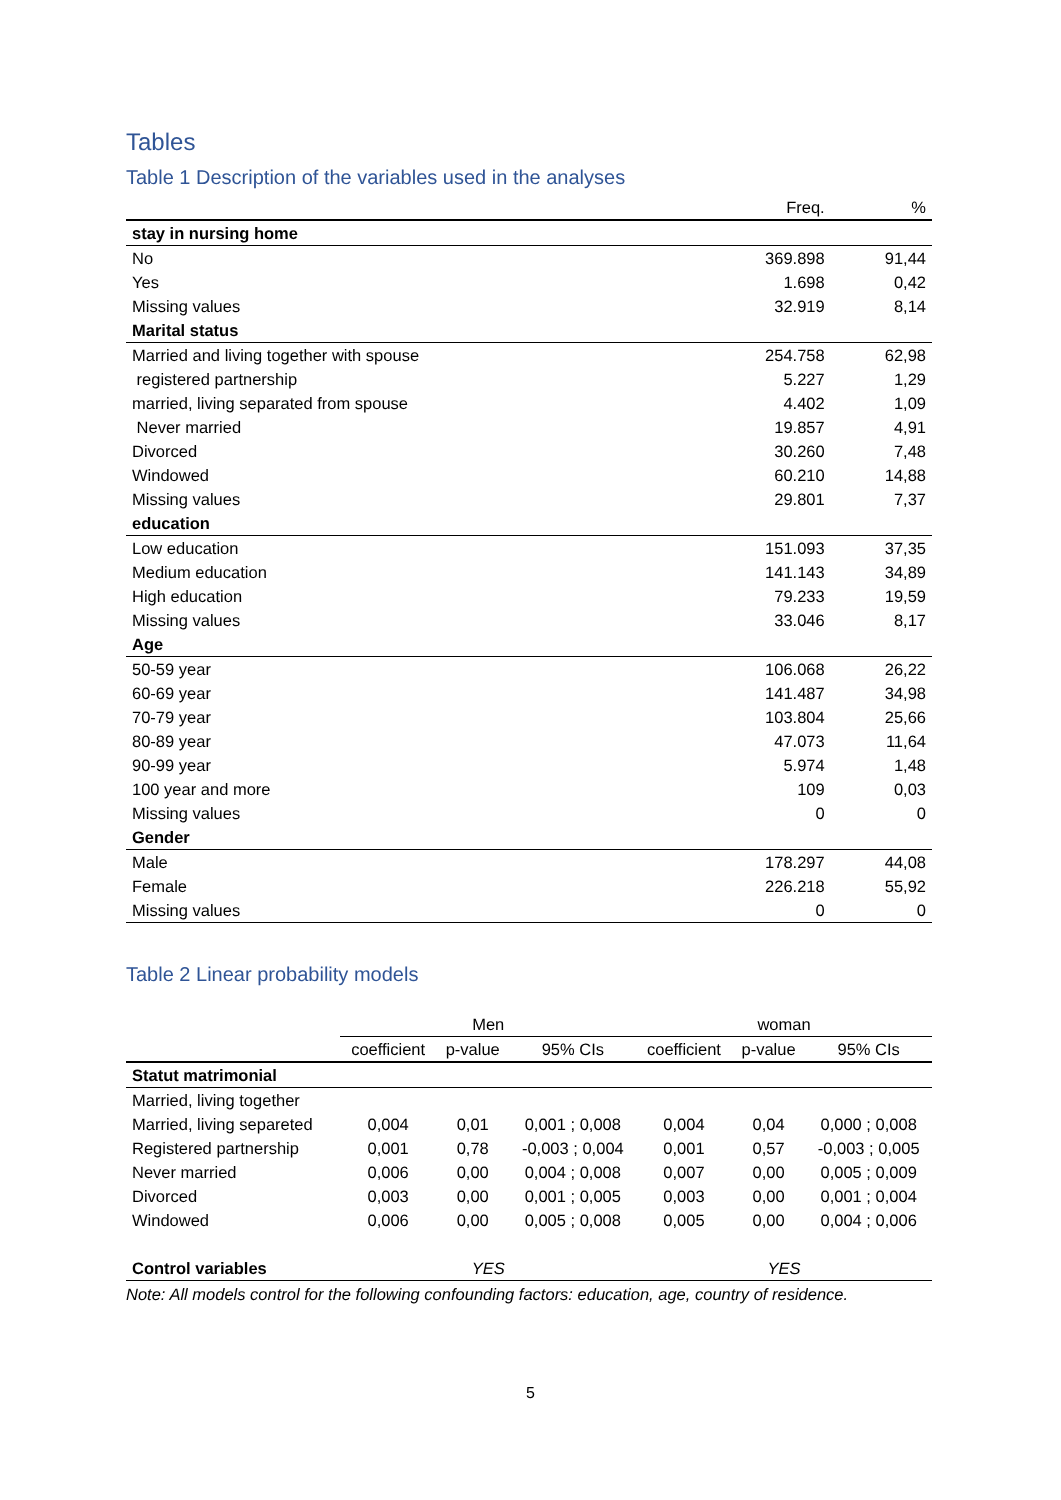Tables
Table 1 Description of the variables used in the analyses
| | Freq. | % |
| --- | --- | --- |
| stay in nursing home | | |
| No | 369.898 | 91,44 |
| Yes | 1.698 | 0,42 |
| Missing values | 32.919 | 8,14 |
| Marital status | | |
| Married and living together with spouse | 254.758 | 62,98 |
| registered partnership | 5.227 | 1,29 |
| married, living separated from spouse | 4.402 | 1,09 |
| Never married | 19.857 | 4,91 |
| Divorced | 30.260 | 7,48 |
| Windowed | 60.210 | 14,88 |
| Missing values | 29.801 | 7,37 |
| education | | |
| Low education | 151.093 | 37,35 |
| Medium education | 141.143 | 34,89 |
| High education | 79.233 | 19,59 |
| Missing values | 33.046 | 8,17 |
| Age | | |
| 50-59 year | 106.068 | 26,22 |
| 60-69 year | 141.487 | 34,98 |
| 70-79 year | 103.804 | 25,66 |
| 80-89 year | 47.073 | 11,64 |
| 90-99 year | 5.974 | 1,48 |
| 100 year and more | 109 | 0,03 |
| Missing values | 0 | 0 |
| Gender | | |
| Male | 178.297 | 44,08 |
| Female | 226.218 | 55,92 |
| Missing values | 0 | 0 |
Table 2 Linear probability models
| | Men | | | woman | | |
| --- | --- | --- | --- | --- | --- | --- |
| | coefficient | p-value | 95% CIs | coefficient | p-value | 95% CIs |
| Statut matrimonial | | | | | | |
| Married, living together | | | | | | |
| Married, living separeted | 0,004 | 0,01 | 0,001 ; 0,008 | 0,004 | 0,04 | 0,000 ; 0,008 |
| Registered partnership | 0,001 | 0,78 | -0,003 ; 0,004 | 0,001 | 0,57 | -0,003 ; 0,005 |
| Never married | 0,006 | 0,00 | 0,004 ; 0,008 | 0,007 | 0,00 | 0,005 ; 0,009 |
| Divorced | 0,003 | 0,00 | 0,001 ; 0,005 | 0,003 | 0,00 | 0,001 ; 0,004 |
| Windowed | 0,006 | 0,00 | 0,005 ; 0,008 | 0,005 | 0,00 | 0,004 ; 0,006 |
| Control variables | YES | | | YES | | |
Note: All models control for the following confounding factors: education, age, country of residence.
5